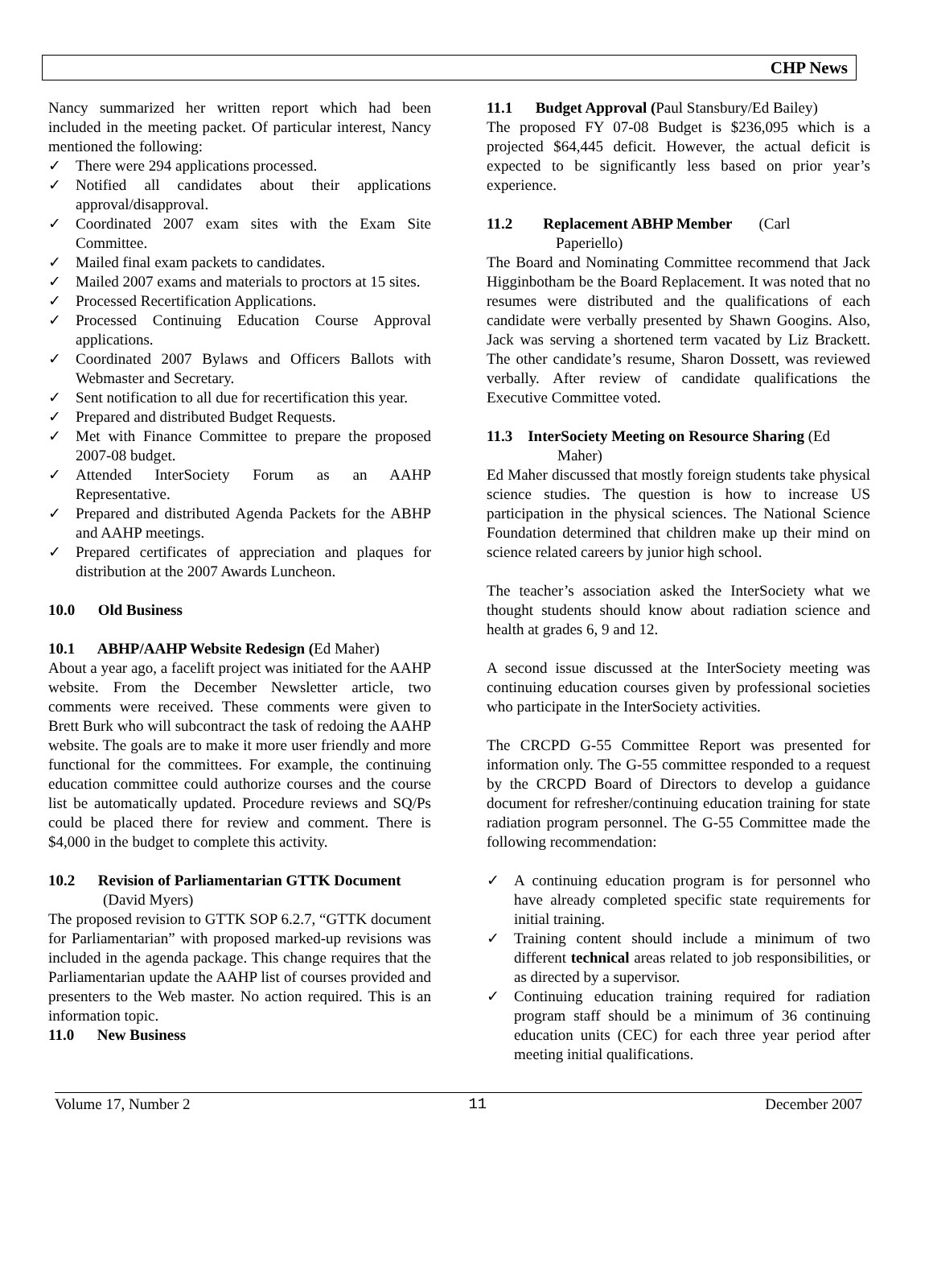CHP News
Nancy summarized her written report which had been included in the meeting packet. Of particular interest, Nancy mentioned the following:
✓ There were 294 applications processed.
✓ Notified all candidates about their applications approval/disapproval.
✓ Coordinated 2007 exam sites with the Exam Site Committee.
✓ Mailed final exam packets to candidates.
✓ Mailed 2007 exams and materials to proctors at 15 sites.
✓ Processed Recertification Applications.
✓ Processed Continuing Education Course Approval applications.
✓ Coordinated 2007 Bylaws and Officers Ballots with Webmaster and Secretary.
✓ Sent notification to all due for recertification this year.
✓ Prepared and distributed Budget Requests.
✓ Met with Finance Committee to prepare the proposed 2007-08 budget.
✓ Attended InterSociety Forum as an AAHP Representative.
✓ Prepared and distributed Agenda Packets for the ABHP and AAHP meetings.
✓ Prepared certificates of appreciation and plaques for distribution at the 2007 Awards Luncheon.
10.0 Old Business
10.1 ABHP/AAHP Website Redesign (Ed Maher)
About a year ago, a facelift project was initiated for the AAHP website. From the December Newsletter article, two comments were received. These comments were given to Brett Burk who will subcontract the task of redoing the AAHP website. The goals are to make it more user friendly and more functional for the committees. For example, the continuing education committee could authorize courses and the course list be automatically updated. Procedure reviews and SQ/Ps could be placed there for review and comment. There is $4,000 in the budget to complete this activity.
10.2 Revision of Parliamentarian GTTK Document
(David Myers)
The proposed revision to GTTK SOP 6.2.7, “GTTK document for Parliamentarian” with proposed marked-up revisions was included in the agenda package. This change requires that the Parliamentarian update the AAHP list of courses provided and presenters to the Web master. No action required. This is an information topic.
11.0 New Business
11.1 Budget Approval (Paul Stansbury/Ed Bailey)
The proposed FY 07-08 Budget is $236,095 which is a projected $64,445 deficit. However, the actual deficit is expected to be significantly less based on prior year’s experience.
11.2 Replacement ABHP Member (Carl
Paperiello)
The Board and Nominating Committee recommend that Jack Higginbotham be the Board Replacement. It was noted that no resumes were distributed and the qualifications of each candidate were verbally presented by Shawn Googins. Also, Jack was serving a shortened term vacated by Liz Brackett. The other candidate’s resume, Sharon Dossett, was reviewed verbally. After review of candidate qualifications the Executive Committee voted.
11.3 InterSociety Meeting on Resource Sharing (Ed
Maher)
Ed Maher discussed that mostly foreign students take physical science studies. The question is how to increase US participation in the physical sciences. The National Science Foundation determined that children make up their mind on science related careers by junior high school.
The teacher’s association asked the InterSociety what we thought students should know about radiation science and health at grades 6, 9 and 12.
A second issue discussed at the InterSociety meeting was continuing education courses given by professional societies who participate in the InterSociety activities.
The CRCPD G-55 Committee Report was presented for information only. The G-55 committee responded to a request by the CRCPD Board of Directors to develop a guidance document for refresher/continuing education training for state radiation program personnel. The G-55 Committee made the following recommendation:
✓ A continuing education program is for personnel who have already completed specific state requirements for initial training.
✓ Training content should include a minimum of two different technical areas related to job responsibilities, or as directed by a supervisor.
✓ Continuing education training required for radiation program staff should be a minimum of 36 continuing education units (CEC) for each three year period after meeting initial qualifications.
Volume 17, Number 2 11 December 2007